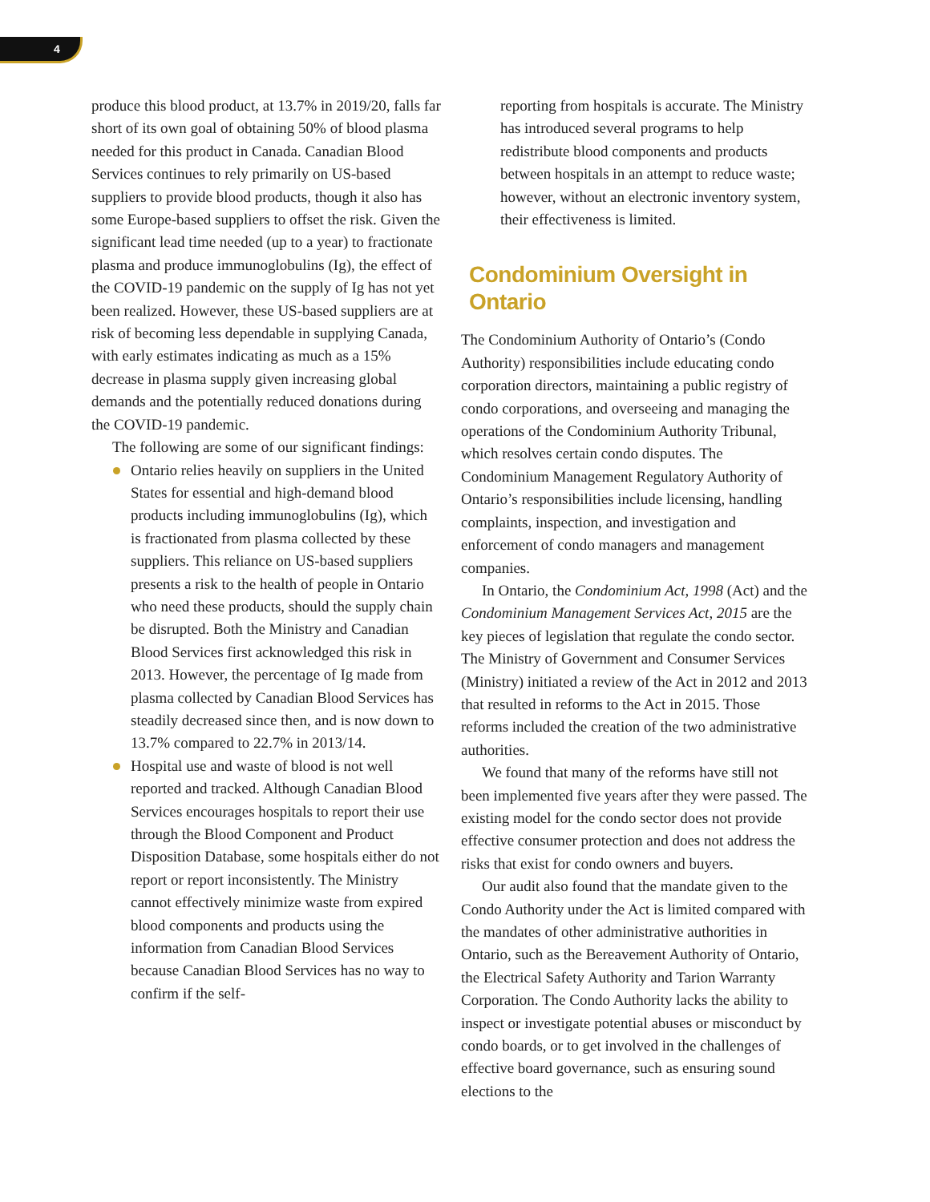4
produce this blood product, at 13.7% in 2019/20, falls far short of its own goal of obtaining 50% of blood plasma needed for this product in Canada. Canadian Blood Services continues to rely primarily on US-based suppliers to provide blood products, though it also has some Europe-based suppliers to offset the risk. Given the significant lead time needed (up to a year) to fractionate plasma and produce immunoglobulins (Ig), the effect of the COVID-19 pandemic on the supply of Ig has not yet been realized. However, these US-based suppliers are at risk of becoming less dependable in supplying Canada, with early estimates indicating as much as a 15% decrease in plasma supply given increasing global demands and the potentially reduced donations during the COVID-19 pandemic.
The following are some of our significant findings:
Ontario relies heavily on suppliers in the United States for essential and high-demand blood products including immunoglobulins (Ig), which is fractionated from plasma collected by these suppliers. This reliance on US-based suppliers presents a risk to the health of people in Ontario who need these products, should the supply chain be disrupted. Both the Ministry and Canadian Blood Services first acknowledged this risk in 2013. However, the percentage of Ig made from plasma collected by Canadian Blood Services has steadily decreased since then, and is now down to 13.7% compared to 22.7% in 2013/14.
Hospital use and waste of blood is not well reported and tracked. Although Canadian Blood Services encourages hospitals to report their use through the Blood Component and Product Disposition Database, some hospitals either do not report or report inconsistently. The Ministry cannot effectively minimize waste from expired blood components and products using the information from Canadian Blood Services because Canadian Blood Services has no way to confirm if the self-
reporting from hospitals is accurate. The Ministry has introduced several programs to help redistribute blood components and products between hospitals in an attempt to reduce waste; however, without an electronic inventory system, their effectiveness is limited.
Condominium Oversight in Ontario
The Condominium Authority of Ontario’s (Condo Authority) responsibilities include educating condo corporation directors, maintaining a public registry of condo corporations, and overseeing and managing the operations of the Condominium Authority Tribunal, which resolves certain condo disputes. The Condominium Management Regulatory Authority of Ontario’s responsibilities include licensing, handling complaints, inspection, and investigation and enforcement of condo managers and management companies.
In Ontario, the Condominium Act, 1998 (Act) and the Condominium Management Services Act, 2015 are the key pieces of legislation that regulate the condo sector. The Ministry of Government and Consumer Services (Ministry) initiated a review of the Act in 2012 and 2013 that resulted in reforms to the Act in 2015. Those reforms included the creation of the two administrative authorities.
We found that many of the reforms have still not been implemented five years after they were passed. The existing model for the condo sector does not provide effective consumer protection and does not address the risks that exist for condo owners and buyers.
Our audit also found that the mandate given to the Condo Authority under the Act is limited compared with the mandates of other administrative authorities in Ontario, such as the Bereavement Authority of Ontario, the Electrical Safety Authority and Tarion Warranty Corporation. The Condo Authority lacks the ability to inspect or investigate potential abuses or misconduct by condo boards, or to get involved in the challenges of effective board governance, such as ensuring sound elections to the